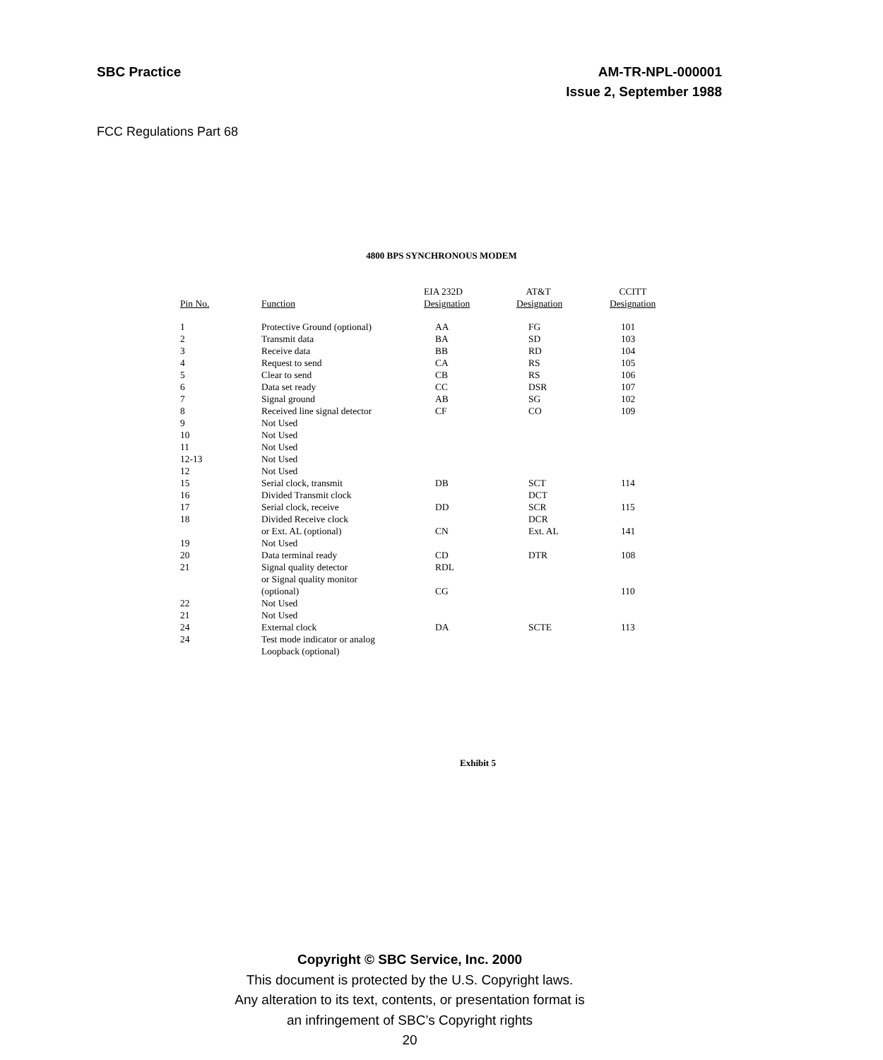SBC Practice AM-TR-NPL-000001
Issue 2, September 1988
FCC Regulations Part 68
4800 BPS SYNCHRONOUS MODEM
| Pin No. | Function | EIA 232D Designation | AT&T Designation | CCITT Designation |
| --- | --- | --- | --- | --- |
| 1 | Protective Ground (optional) | AA | FG | 101 |
| 2 | Transmit data | BA | SD | 103 |
| 3 | Receive data | BB | RD | 104 |
| 4 | Request to send | CA | RS | 105 |
| 5 | Clear to send | CB | RS | 106 |
| 6 | Data set ready | CC | DSR | 107 |
| 7 | Signal ground | AB | SG | 102 |
| 8 | Received line signal detector | CF | CO | 109 |
| 9 | Not Used | | | |
| 10 | Not Used | | | |
| 11 | Not Used | | | |
| 12-13 | Not Used | | | |
| 12 | Not Used | | | |
| 15 | Serial clock, transmit | DB | SCT | 114 |
| 16 | Divided Transmit clock | | DCT | |
| 17 | Serial clock, receive | DD | SCR | 115 |
| 18 | Divided Receive clock | | DCR | |
| | or Ext. AL (optional) | CN | Ext. AL | 141 |
| 19 | Not Used | | | |
| 20 | Data terminal ready | CD | DTR | 108 |
| 21 | Signal quality detector | RDL | | |
| | or Signal quality monitor | | | |
| | (optional) | CG | | 110 |
| 22 | Not Used | | | |
| 21 | Not Used | | | |
| 24 | External clock | DA | SCTE | 113 |
| 24 | Test mode indicator or analog | | | |
| | Loopback (optional) | | | |
Exhibit 5
Copyright © SBC Service, Inc. 2000
This document is protected by the U.S. Copyright laws.
Any alteration to its text, contents, or presentation format is
an infringement of SBC’s Copyright rights
20